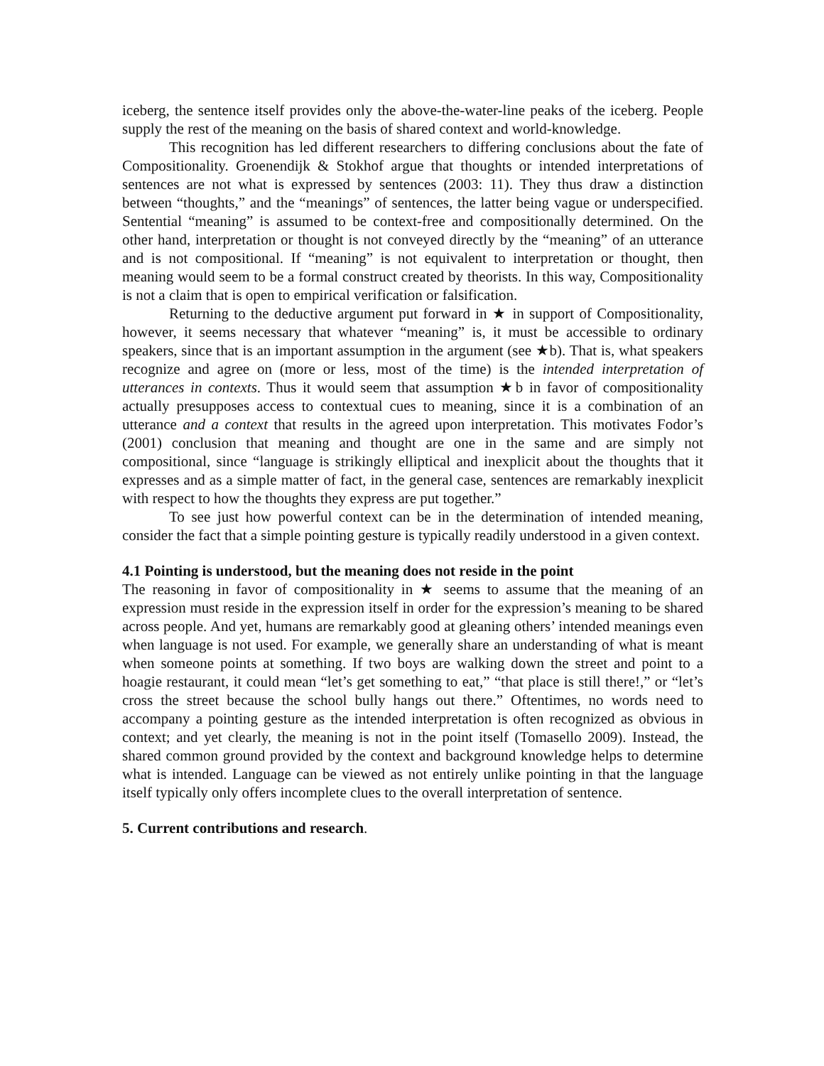iceberg, the sentence itself provides only the above-the-water-line peaks of the iceberg. People supply the rest of the meaning on the basis of shared context and world-knowledge.
This recognition has led different researchers to differing conclusions about the fate of Compositionality. Groenendijk & Stokhof argue that thoughts or intended interpretations of sentences are not what is expressed by sentences (2003: 11). They thus draw a distinction between “thoughts,” and the “meanings” of sentences, the latter being vague or underspecified. Sentential “meaning” is assumed to be context-free and compositionally determined. On the other hand, interpretation or thought is not conveyed directly by the “meaning” of an utterance and is not compositional. If “meaning” is not equivalent to interpretation or thought, then meaning would seem to be a formal construct created by theorists. In this way, Compositionality is not a claim that is open to empirical verification or falsification.
Returning to the deductive argument put forward in ★ in support of Compositionality, however, it seems necessary that whatever “meaning” is, it must be accessible to ordinary speakers, since that is an important assumption in the argument (see ★b). That is, what speakers recognize and agree on (more or less, most of the time) is the intended interpretation of utterances in contexts. Thus it would seem that assumption ★b in favor of compositionality actually presupposes access to contextual cues to meaning, since it is a combination of an utterance and a context that results in the agreed upon interpretation. This motivates Fodor’s (2001) conclusion that meaning and thought are one in the same and are simply not compositional, since “language is strikingly elliptical and inexplicit about the thoughts that it expresses and as a simple matter of fact, in the general case, sentences are remarkably inexplicit with respect to how the thoughts they express are put together.”
To see just how powerful context can be in the determination of intended meaning, consider the fact that a simple pointing gesture is typically readily understood in a given context.
4.1 Pointing is understood, but the meaning does not reside in the point
The reasoning in favor of compositionality in ★ seems to assume that the meaning of an expression must reside in the expression itself in order for the expression’s meaning to be shared across people. And yet, humans are remarkably good at gleaning others’ intended meanings even when language is not used. For example, we generally share an understanding of what is meant when someone points at something. If two boys are walking down the street and point to a hoagie restaurant, it could mean “let’s get something to eat,” “that place is still there!,” or “let’s cross the street because the school bully hangs out there.” Oftentimes, no words need to accompany a pointing gesture as the intended interpretation is often recognized as obvious in context; and yet clearly, the meaning is not in the point itself (Tomasello 2009). Instead, the shared common ground provided by the context and background knowledge helps to determine what is intended. Language can be viewed as not entirely unlike pointing in that the language itself typically only offers incomplete clues to the overall interpretation of sentence.
5. Current contributions and research.